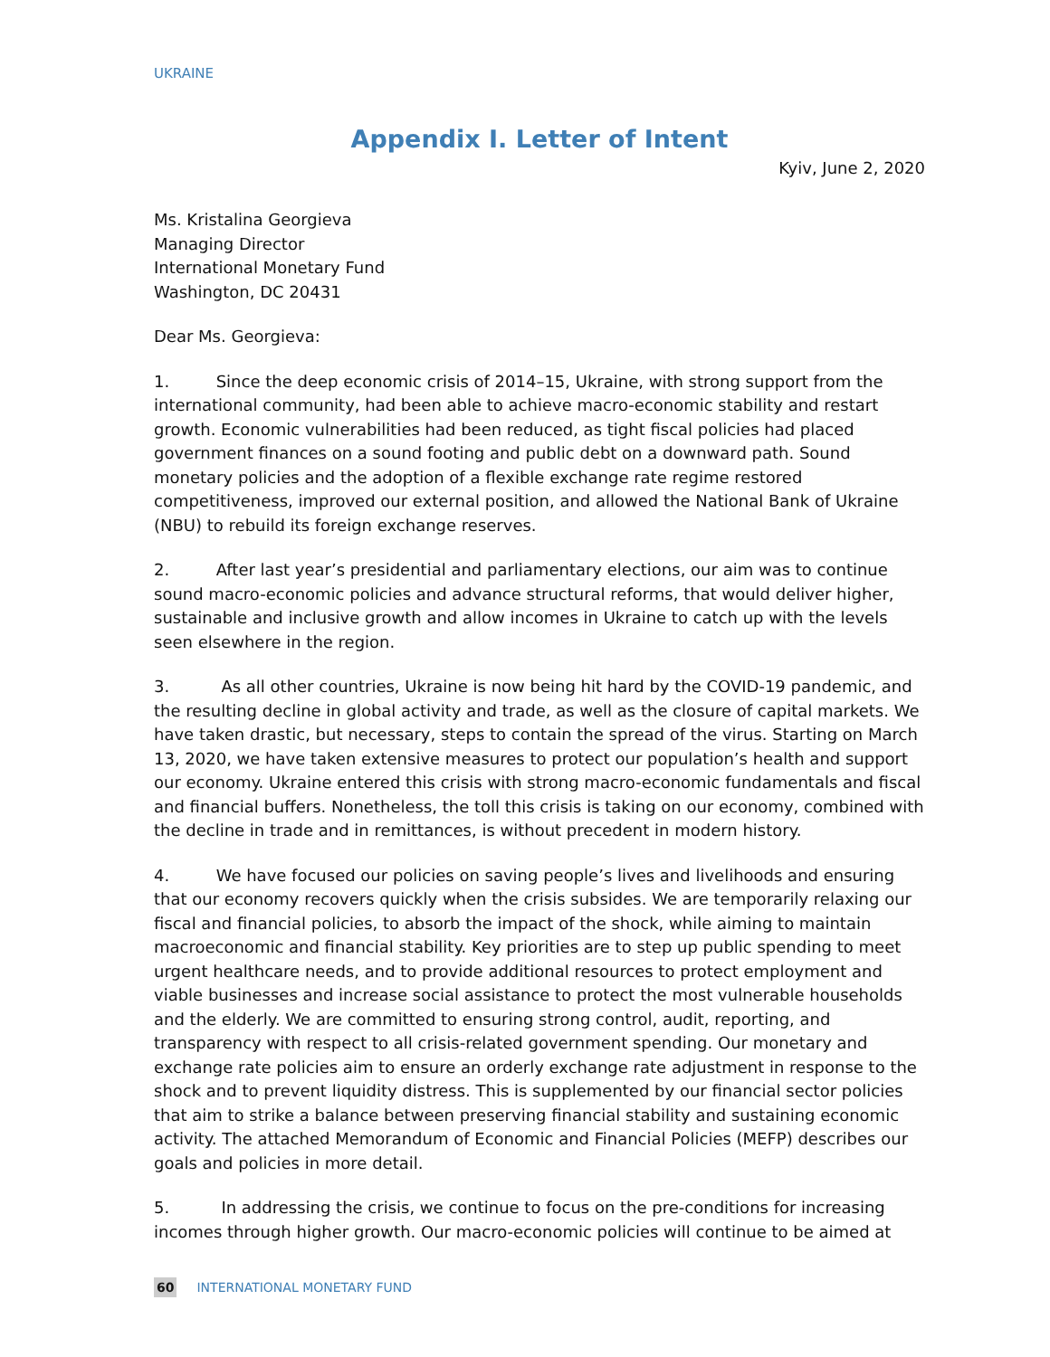UKRAINE
Appendix I. Letter of Intent
Kyiv, June 2, 2020
Ms. Kristalina Georgieva
Managing Director
International Monetary Fund
Washington, DC 20431
Dear Ms. Georgieva:
1. Since the deep economic crisis of 2014–15, Ukraine, with strong support from the international community, had been able to achieve macro-economic stability and restart growth. Economic vulnerabilities had been reduced, as tight fiscal policies had placed government finances on a sound footing and public debt on a downward path. Sound monetary policies and the adoption of a flexible exchange rate regime restored competitiveness, improved our external position, and allowed the National Bank of Ukraine (NBU) to rebuild its foreign exchange reserves.
2. After last year’s presidential and parliamentary elections, our aim was to continue sound macro-economic policies and advance structural reforms, that would deliver higher, sustainable and inclusive growth and allow incomes in Ukraine to catch up with the levels seen elsewhere in the region.
3. As all other countries, Ukraine is now being hit hard by the COVID-19 pandemic, and the resulting decline in global activity and trade, as well as the closure of capital markets. We have taken drastic, but necessary, steps to contain the spread of the virus. Starting on March 13, 2020, we have taken extensive measures to protect our population’s health and support our economy. Ukraine entered this crisis with strong macro-economic fundamentals and fiscal and financial buffers. Nonetheless, the toll this crisis is taking on our economy, combined with the decline in trade and in remittances, is without precedent in modern history.
4. We have focused our policies on saving people’s lives and livelihoods and ensuring that our economy recovers quickly when the crisis subsides. We are temporarily relaxing our fiscal and financial policies, to absorb the impact of the shock, while aiming to maintain macroeconomic and financial stability. Key priorities are to step up public spending to meet urgent healthcare needs, and to provide additional resources to protect employment and viable businesses and increase social assistance to protect the most vulnerable households and the elderly. We are committed to ensuring strong control, audit, reporting, and transparency with respect to all crisis-related government spending. Our monetary and exchange rate policies aim to ensure an orderly exchange rate adjustment in response to the shock and to prevent liquidity distress. This is supplemented by our financial sector policies that aim to strike a balance between preserving financial stability and sustaining economic activity. The attached Memorandum of Economic and Financial Policies (MEFP) describes our goals and policies in more detail.
5. In addressing the crisis, we continue to focus on the pre-conditions for increasing incomes through higher growth. Our macro-economic policies will continue to be aimed at
60 INTERNATIONAL MONETARY FUND